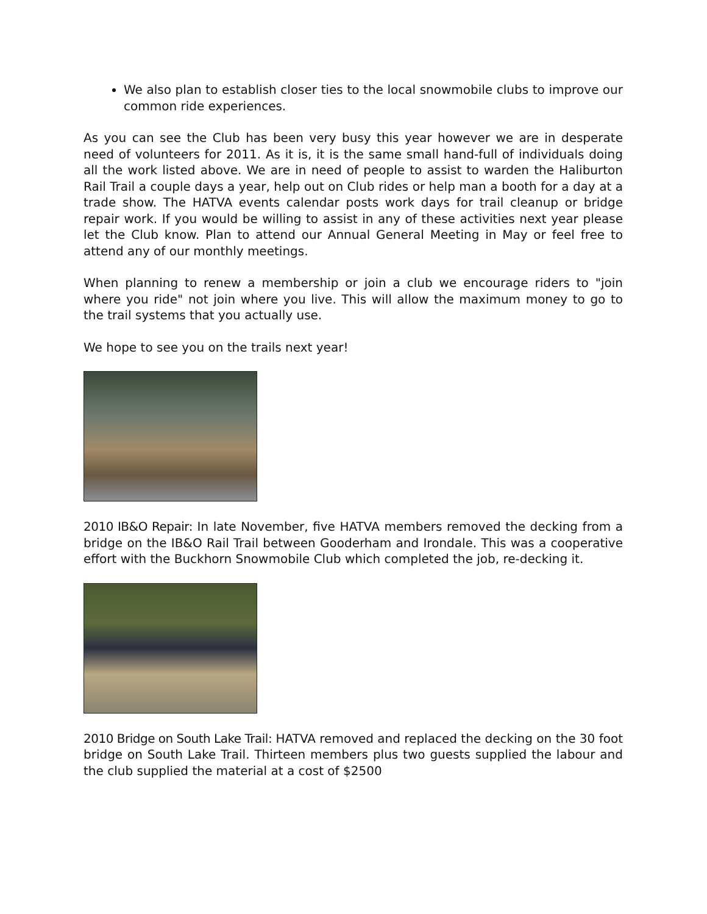We also plan to establish closer ties to the local snowmobile clubs to improve our common ride experiences.
As you can see the Club has been very busy this year however we are in desperate need of volunteers for 2011. As it is, it is the same small hand-full of individuals doing all the work listed above. We are in need of people to assist to warden the Haliburton Rail Trail a couple days a year, help out on Club rides or help man a booth for a day at a trade show. The HATVA events calendar posts work days for trail cleanup or bridge repair work. If you would be willing to assist in any of these activities next year please let the Club know. Plan to attend our Annual General Meeting in May or feel free to attend any of our monthly meetings.
When planning to renew a membership or join a club we encourage riders to "join where you ride" not join where you live. This will allow the maximum money to go to the trail systems that you actually use.
We hope to see you on the trails next year!
2010 IB&O Repair: In late November, five HATVA members removed the decking from a bridge on the IB&O Rail Trail between Gooderham and Irondale. This was a cooperative effort with the Buckhorn Snowmobile Club which completed the job, re-decking it.
2010 Bridge on South Lake Trail: HATVA removed and replaced the decking on the 30 foot bridge on South Lake Trail. Thirteen members plus two guests supplied the labour and the club supplied the material at a cost of $2500